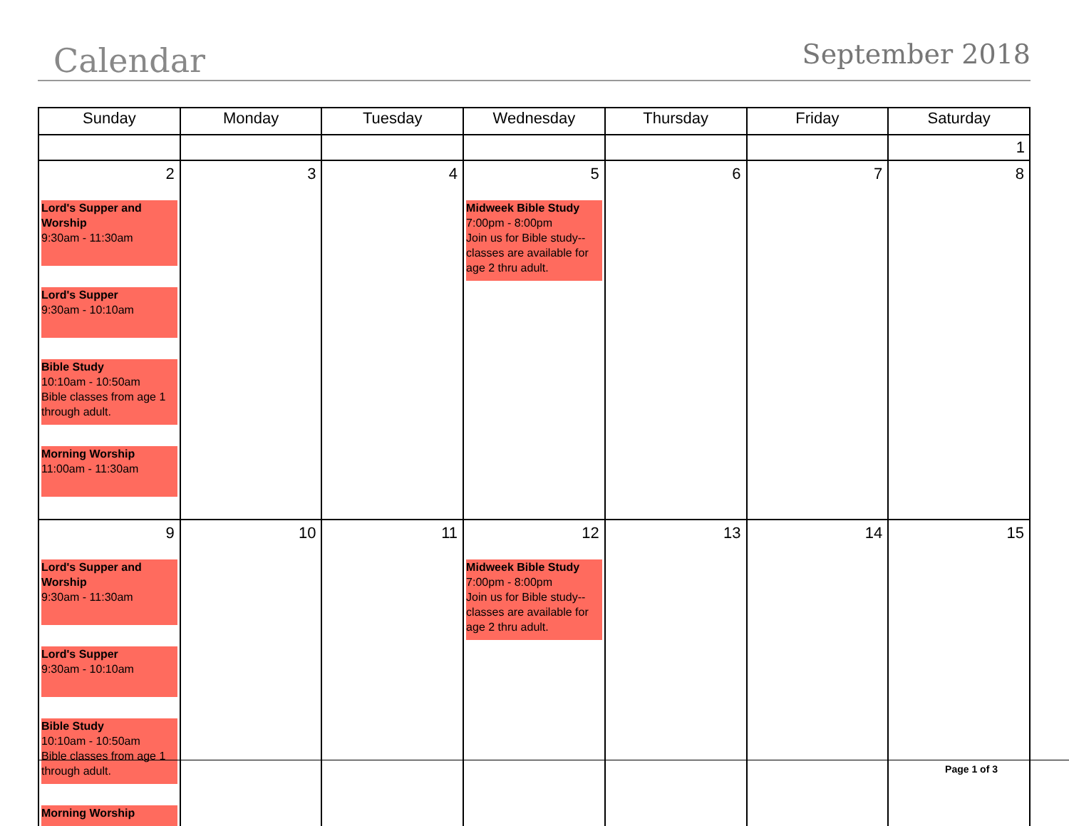Calendar
September 2018
| Sunday | Monday | Tuesday | Wednesday | Thursday | Friday | Saturday |
| --- | --- | --- | --- | --- | --- | --- |
| | | | | | | 1 |
| 2 Lord's Supper and Worship 9:30am - 11:30am Lord's Supper 9:30am - 10:10am Bible Study 10:10am - 10:50am Bible classes from age 1 through adult. Morning Worship 11:00am - 11:30am | 3 | 4 | 5 Midweek Bible Study 7:00pm - 8:00pm Join us for Bible study--classes are available for age 2 thru adult. | 6 | 7 | 8 |
| 9 Lord's Supper and Worship 9:30am - 11:30am Lord's Supper 9:30am - 10:10am Bible Study 10:10am - 10:50am Bible classes from age 1 through adult. Morning Worship | 10 | 11 | 12 Midweek Bible Study 7:00pm - 8:00pm Join us for Bible study--classes are available for age 2 thru adult. | 13 | 14 | 15 |
Page 1 of 3